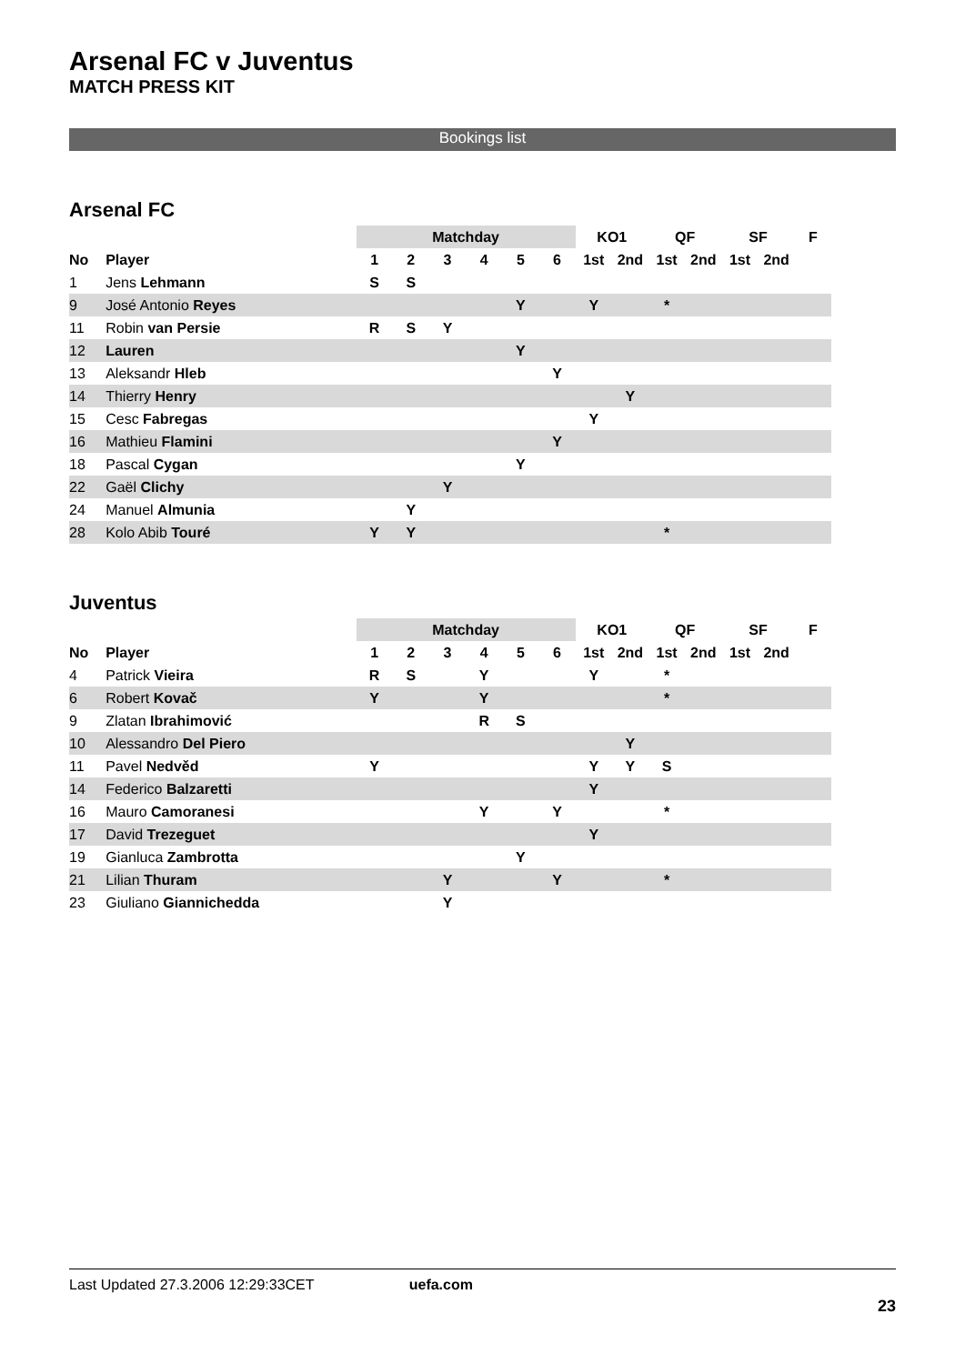Arsenal FC v Juventus
MATCH PRESS KIT
Bookings list
Arsenal FC
| | | Matchday | | | | | | KO1 | | QF | | SF | | F |
| --- | --- | --- | --- | --- | --- | --- | --- | --- | --- | --- | --- | --- | --- | --- |
| No | Player | 1 | 2 | 3 | 4 | 5 | 6 | 1st | 2nd | 1st | 2nd | 1st | 2nd | |
| 1 | Jens Lehmann | S | S | | | | | | | | | | | |
| 9 | José Antonio Reyes | | | | | Y | | Y | | * | | | | |
| 11 | Robin van Persie | R | S | Y | | | | | | | | | | |
| 12 | Lauren | | | | | Y | | | | | | | | |
| 13 | Aleksandr Hleb | | | | | | Y | | | | | | | |
| 14 | Thierry Henry | | | | | | | | Y | | | | | |
| 15 | Cesc Fabregas | | | | | | | Y | | | | | | |
| 16 | Mathieu Flamini | | | | | | Y | | | | | | | |
| 18 | Pascal Cygan | | | | | Y | | | | | | | | |
| 22 | Gaël Clichy | | | Y | | | | | | | | | | |
| 24 | Manuel Almunia | | Y | | | | | | | | | | | |
| 28 | Kolo Abib Touré | Y | Y | | | | | | | * | | | | |
Juventus
| | | Matchday | | | | | | KO1 | | QF | | SF | | F |
| --- | --- | --- | --- | --- | --- | --- | --- | --- | --- | --- | --- | --- | --- | --- |
| No | Player | 1 | 2 | 3 | 4 | 5 | 6 | 1st | 2nd | 1st | 2nd | 1st | 2nd | |
| 4 | Patrick Vieira | R | S | | Y | | | Y | | * | | | | |
| 6 | Robert Kovač | Y | | | Y | | | | | * | | | | |
| 9 | Zlatan Ibrahimović | | | | R | S | | | | | | | | |
| 10 | Alessandro Del Piero | | | | | | | | Y | | | | | |
| 11 | Pavel Nedvěd | Y | | | | | | Y | Y | S | | | | |
| 14 | Federico Balzaretti | | | | | | | Y | | | | | | |
| 16 | Mauro Camoranesi | | | | Y | | Y | | | * | | | | |
| 17 | David Trezeguet | | | | | | | Y | | | | | | |
| 19 | Gianluca Zambrotta | | | | | Y | | | | | | | | |
| 21 | Lilian Thuram | | | Y | | | Y | | | * | | | | |
| 23 | Giuliano Giannichedda | | | Y | | | | | | | | | | |
Last Updated 27.3.2006 12:29:33CET uefa.com
23